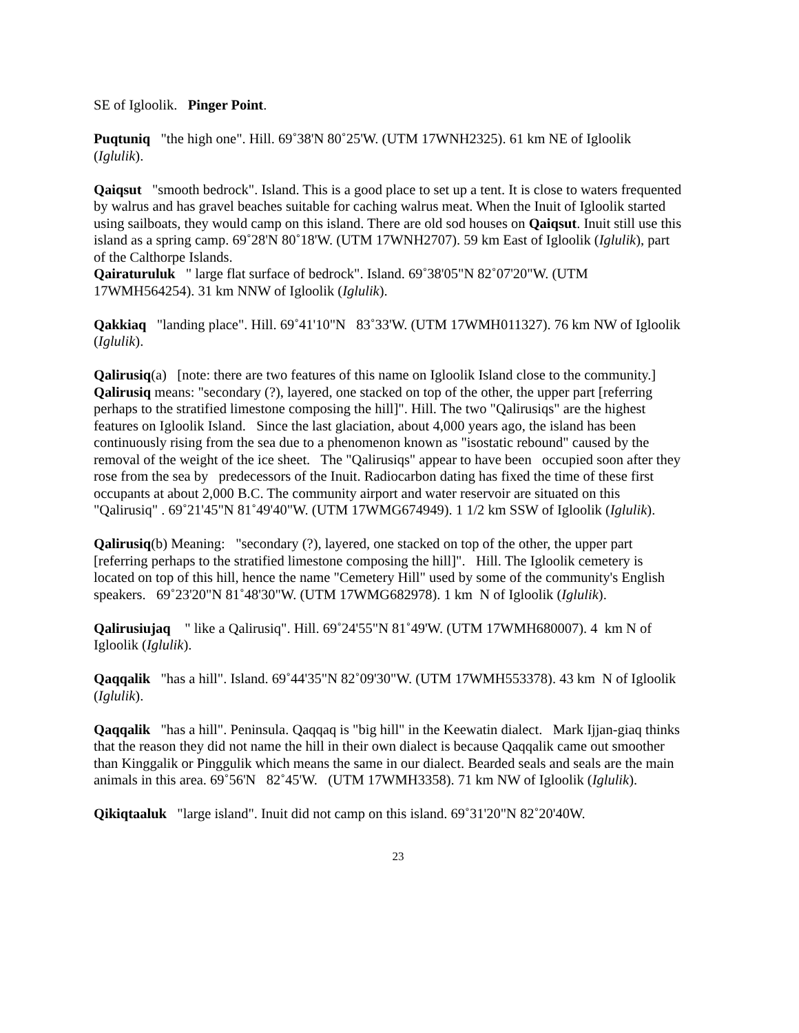SE of Igloolik. Pinger Point.
Puqtuniq "the high one". Hill. 69˚38'N 80˚25'W. (UTM 17WNH2325). 61 km NE of Igloolik (Iglulik).
Qaiqsut "smooth bedrock". Island. This is a good place to set up a tent. It is close to waters frequented by walrus and has gravel beaches suitable for caching walrus meat. When the Inuit of Igloolik started using sailboats, they would camp on this island. There are old sod houses on Qaiqsut. Inuit still use this island as a spring camp. 69˚28'N 80˚18'W. (UTM 17WNH2707). 59 km East of Igloolik (Iglulik), part of the Calthorpe Islands.
Qairaturuluk " large flat surface of bedrock". Island. 69˚38'05"N 82˚07'20"W. (UTM 17WMH564254). 31 km NNW of Igloolik (Iglulik).
Qakkiaq "landing place". Hill. 69˚41'10"N 83˚33'W. (UTM 17WMH011327). 76 km NW of Igloolik (Iglulik).
Qalirusiq(a) [note: there are two features of this name on Igloolik Island close to the community.] Qalirusiq means: "secondary (?), layered, one stacked on top of the other, the upper part [referring perhaps to the stratified limestone composing the hill]". Hill. The two "Qalirusiqs" are the highest features on Igloolik Island. Since the last glaciation, about 4,000 years ago, the island has been continuously rising from the sea due to a phenomenon known as "isostatic rebound" caused by the removal of the weight of the ice sheet. The "Qalirusiqs" appear to have been occupied soon after they rose from the sea by predecessors of the Inuit. Radiocarbon dating has fixed the time of these first occupants at about 2,000 B.C. The community airport and water reservoir are situated on this "Qalirusiq" . 69˚21'45"N 81˚49'40"W. (UTM 17WMG674949). 1 1/2 km SSW of Igloolik (Iglulik).
Qalirusiq(b) Meaning: "secondary (?), layered, one stacked on top of the other, the upper part [referring perhaps to the stratified limestone composing the hill]". Hill. The Igloolik cemetery is located on top of this hill, hence the name "Cemetery Hill" used by some of the community's English speakers. 69˚23'20"N 81˚48'30"W. (UTM 17WMG682978). 1 km N of Igloolik (Iglulik).
Qalirusiujaq " like a Qalirusiq". Hill. 69˚24'55"N 81˚49'W. (UTM 17WMH680007). 4 km N of Igloolik (Iglulik).
Qaqqalik "has a hill". Island. 69˚44'35"N 82˚09'30"W. (UTM 17WMH553378). 43 km N of Igloolik (Iglulik).
Qaqqalik "has a hill". Peninsula. Qaqqaq is "big hill" in the Keewatin dialect. Mark Ijjan-giaq thinks that the reason they did not name the hill in their own dialect is because Qaqqalik came out smoother than Kinggalik or Pinggulik which means the same in our dialect. Bearded seals and seals are the main animals in this area. 69˚56'N 82˚45'W. (UTM 17WMH3358). 71 km NW of Igloolik (Iglulik).
Qikiqtaaluk "large island". Inuit did not camp on this island. 69˚31'20"N 82˚20'40W.
23